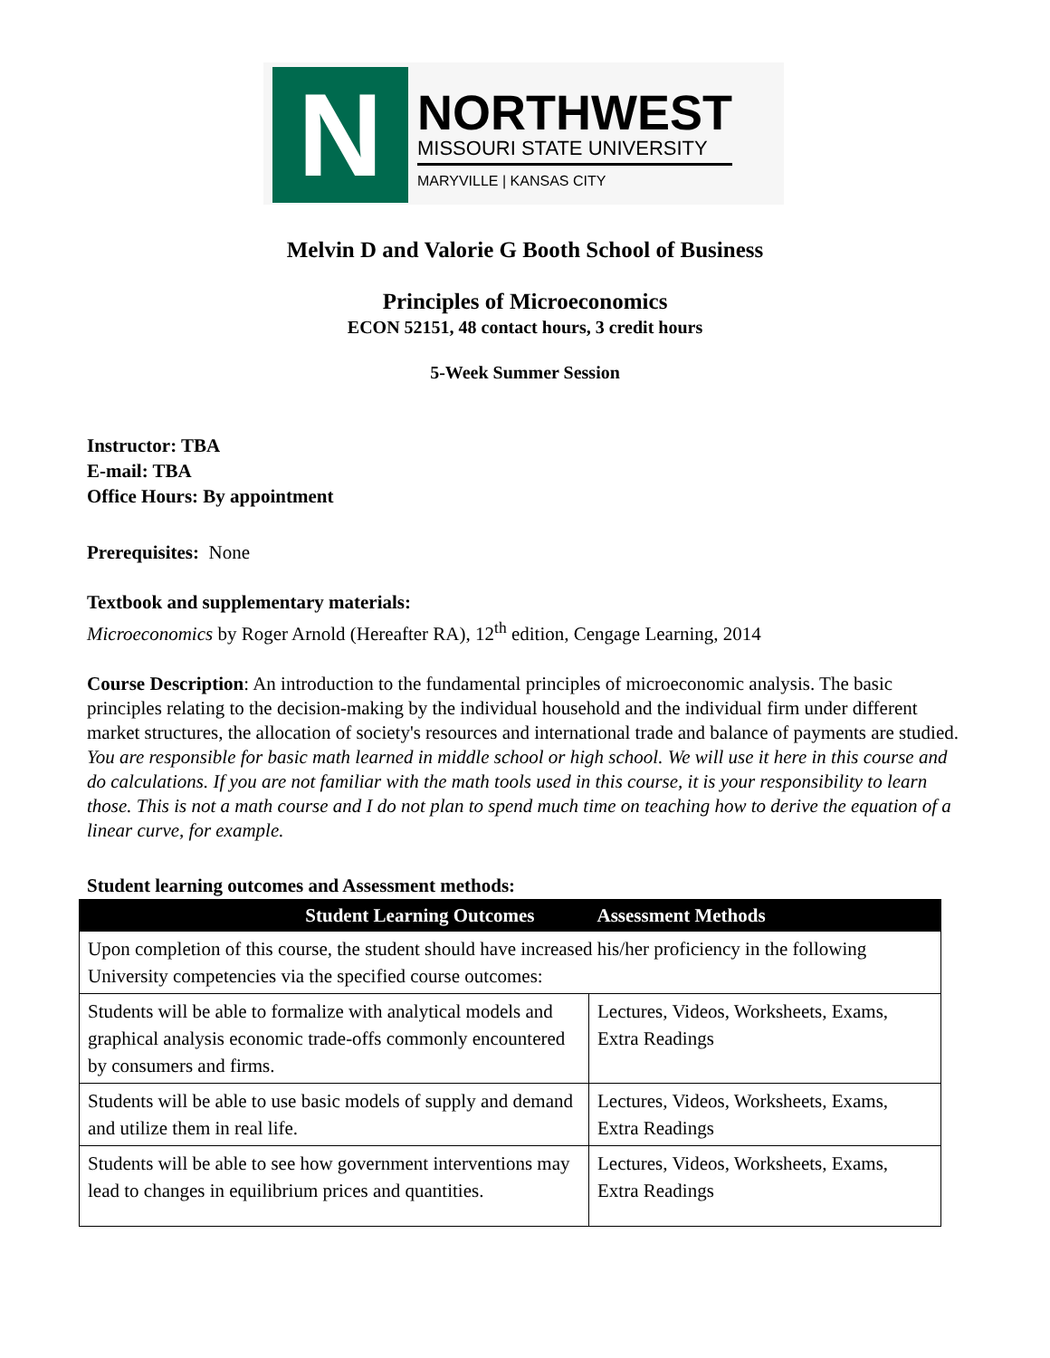N
NORTHWEST
MISSOURI STATE UNIVERSITY
MARYVILLE | KANSAS CITY
Melvin D and Valorie G Booth School of Business
Principles of Microeconomics
ECON 52151, 48 contact hours, 3 credit hours
5-Week Summer Session
Instructor: TBA
E-mail: TBA
Office Hours: By appointment
Prerequisites: None
Textbook and supplementary materials:
Microeconomics by Roger Arnold (Hereafter RA), 12<sup>th</sup> edition, Cengage Learning, 2014
Course Description: An introduction to the fundamental principles of microeconomic analysis. The basic principles relating to the decision-making by the individual household and the individual firm under different market structures, the allocation of society's resources and international trade and balance of payments are studied. You are responsible for basic math learned in middle school or high school. We will use it here in this course and do calculations. If you are not familiar with the math tools used in this course, it is your responsibility to learn those. This is not a math course and I do not plan to spend much time on teaching how to derive the equation of a linear curve, for example.
Student learning outcomes and Assessment methods:
| Student Learning Outcomes | Assessment Methods |
| --- | --- |
| Upon completion of this course, the student should have increased his/her proficiency in the following University competencies via the specified course outcomes: | |
| Students will be able to formalize with analytical models and graphical analysis economic trade-offs commonly encountered by consumers and firms. | Lectures, Videos, Worksheets, Exams, Extra Readings |
| Students will be able to use basic models of supply and demand and utilize them in real life. | Lectures, Videos, Worksheets, Exams, Extra Readings |
| Students will be able to see how government interventions may lead to changes in equilibrium prices and quantities. | Lectures, Videos, Worksheets, Exams, Extra Readings |